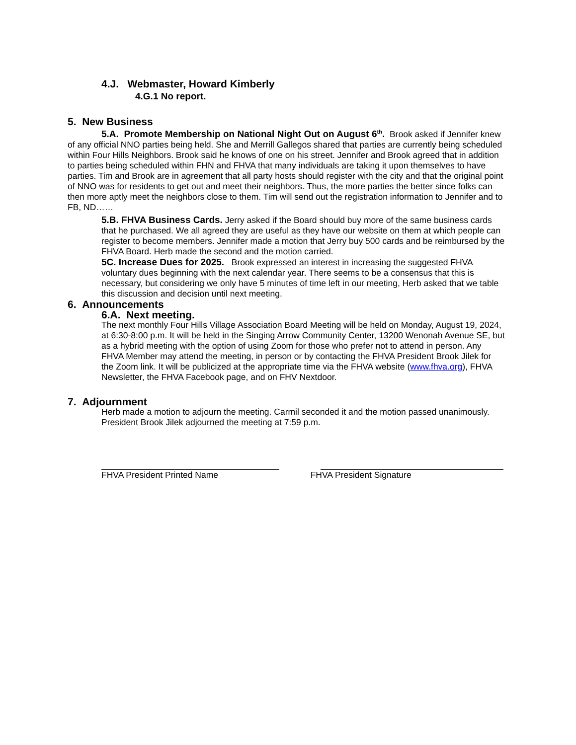4.J. Webmaster, Howard Kimberly
4.G.1 No report.
5. New Business
5.A. Promote Membership on National Night Out on August 6<sup>th</sup>. Brook asked if Jennifer knew of any official NNO parties being held. She and Merrill Gallegos shared that parties are currently being scheduled within Four Hills Neighbors. Brook said he knows of one on his street. Jennifer and Brook agreed that in addition to parties being scheduled within FHN and FHVA that many individuals are taking it upon themselves to have parties. Tim and Brook are in agreement that all party hosts should register with the city and that the original point of NNO was for residents to get out and meet their neighbors. Thus, the more parties the better since folks can then more aptly meet the neighbors close to them. Tim will send out the registration information to Jennifer and to FB, ND……
5.B. FHVA Business Cards. Jerry asked if the Board should buy more of the same business cards that he purchased. We all agreed they are useful as they have our website on them at which people can register to become members. Jennifer made a motion that Jerry buy 500 cards and be reimbursed by the FHVA Board. Herb made the second and the motion carried.
5C. Increase Dues for 2025. Brook expressed an interest in increasing the suggested FHVA voluntary dues beginning with the next calendar year. There seems to be a consensus that this is necessary, but considering we only have 5 minutes of time left in our meeting, Herb asked that we table this discussion and decision until next meeting.
6. Announcements
6.A. Next meeting.
The next monthly Four Hills Village Association Board Meeting will be held on Monday, August 19, 2024, at 6:30-8:00 p.m. It will be held in the Singing Arrow Community Center, 13200 Wenonah Avenue SE, but as a hybrid meeting with the option of using Zoom for those who prefer not to attend in person. Any FHVA Member may attend the meeting, in person or by contacting the FHVA President Brook Jilek for the Zoom link. It will be publicized at the appropriate time via the FHVA website (www.fhva.org), FHVA Newsletter, the FHVA Facebook page, and on FHV Nextdoor.
7. Adjournment
Herb made a motion to adjourn the meeting. Carmil seconded it and the motion passed unanimously. President Brook Jilek adjourned the meeting at 7:59 p.m.
FHVA President Printed Name FHVA President Signature